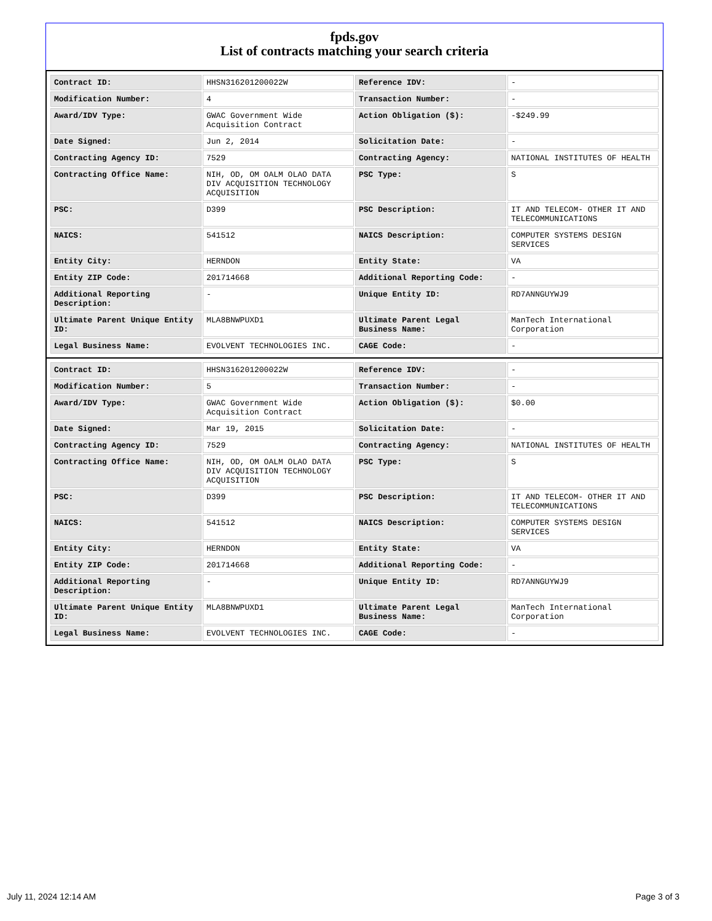fpds.gov
List of contracts matching your search criteria
| Contract ID: | HHSN316201200022W | Reference IDV: | - |
| Modification Number: | 4 | Transaction Number: | - |
| Award/IDV Type: | GWAC Government Wide Acquisition Contract | Action Obligation ($): | -$249.99 |
| Date Signed: | Jun 2, 2014 | Solicitation Date: | - |
| Contracting Agency ID: | 7529 | Contracting Agency: | NATIONAL INSTITUTES OF HEALTH |
| Contracting Office Name: | NIH, OD, OM OALM OLAO DATA DIV ACQUISITION TECHNOLOGY ACQUISITION | PSC Type: | S |
| PSC: | D399 | PSC Description: | IT AND TELECOM- OTHER IT AND TELECOMMUNICATIONS |
| NAICS: | 541512 | NAICS Description: | COMPUTER SYSTEMS DESIGN SERVICES |
| Entity City: | HERNDON | Entity State: | VA |
| Entity ZIP Code: | 201714668 | Additional Reporting Code: | - |
| Additional Reporting Description: | - | Unique Entity ID: | RD7ANNGUYWJ9 |
| Ultimate Parent Unique Entity ID: | MLA8BNWPUXD1 | Ultimate Parent Legal Business Name: | ManTech International Corporation |
| Legal Business Name: | EVOLVENT TECHNOLOGIES INC. | CAGE Code: | - |
| Contract ID: | HHSN316201200022W | Reference IDV: | - |
| Modification Number: | 5 | Transaction Number: | - |
| Award/IDV Type: | GWAC Government Wide Acquisition Contract | Action Obligation ($): | $0.00 |
| Date Signed: | Mar 19, 2015 | Solicitation Date: | - |
| Contracting Agency ID: | 7529 | Contracting Agency: | NATIONAL INSTITUTES OF HEALTH |
| Contracting Office Name: | NIH, OD, OM OALM OLAO DATA DIV ACQUISITION TECHNOLOGY ACQUISITION | PSC Type: | S |
| PSC: | D399 | PSC Description: | IT AND TELECOM- OTHER IT AND TELECOMMUNICATIONS |
| NAICS: | 541512 | NAICS Description: | COMPUTER SYSTEMS DESIGN SERVICES |
| Entity City: | HERNDON | Entity State: | VA |
| Entity ZIP Code: | 201714668 | Additional Reporting Code: | - |
| Additional Reporting Description: | - | Unique Entity ID: | RD7ANNGUYWJ9 |
| Ultimate Parent Unique Entity ID: | MLA8BNWPUXD1 | Ultimate Parent Legal Business Name: | ManTech International Corporation |
| Legal Business Name: | EVOLVENT TECHNOLOGIES INC. | CAGE Code: | - |
July 11, 2024 12:14 AM Page 3 of 3